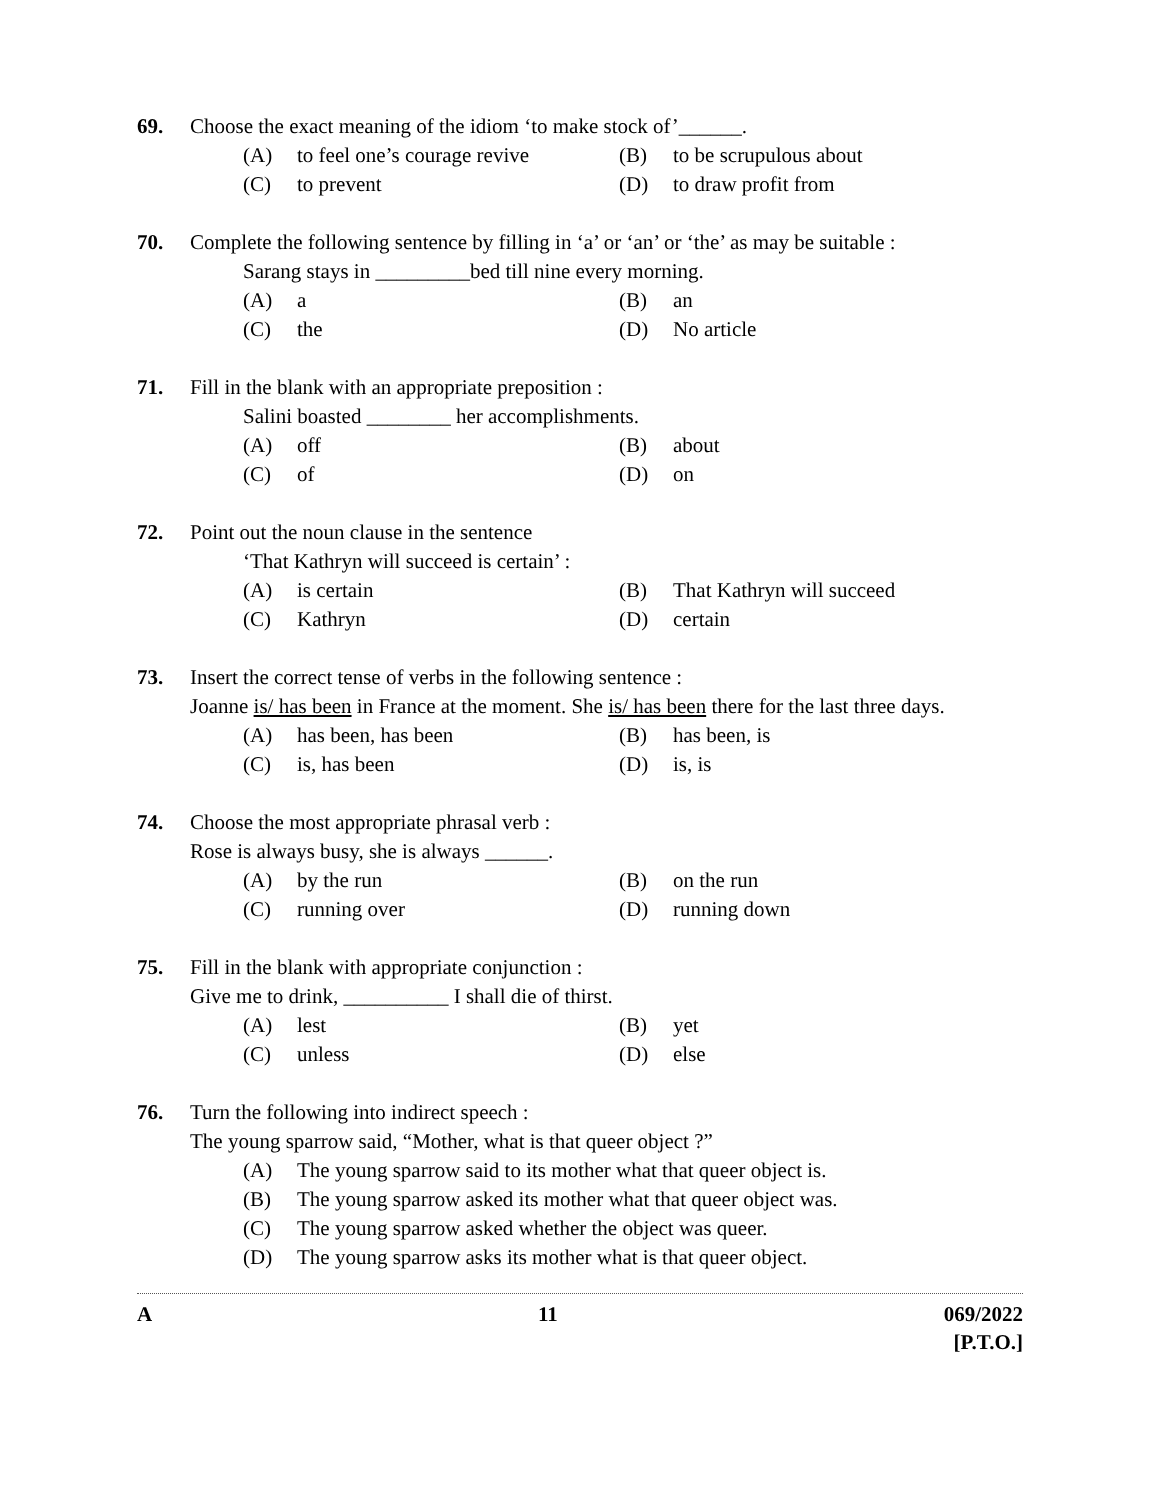69. Choose the exact meaning of the idiom ‘to make stock of’______.
(A) to feel one’s courage revive
(B) to be scrupulous about
(C) to prevent
(D) to draw profit from
70. Complete the following sentence by filling in ‘a’ or ‘an’ or ‘the’ as may be suitable :
Sarang stays in _________bed till nine every morning.
(A) a
(B) an
(C) the
(D) No article
71. Fill in the blank with an appropriate preposition :
Salini boasted ________ her accomplishments.
(A) off
(B) about
(C) of
(D) on
72. Point out the noun clause in the sentence
‘That Kathryn will succeed is certain’ :
(A) is certain
(B) That Kathryn will succeed
(C) Kathryn
(D) certain
73. Insert the correct tense of verbs in the following sentence :
Joanne is/ has been in France at the moment. She is/ has been there for the last three days.
(A) has been, has been
(B) has been, is
(C) is, has been
(D) is, is
74. Choose the most appropriate phrasal verb :
Rose is always busy, she is always ______.
(A) by the run
(B) on the run
(C) running over
(D) running down
75. Fill in the blank with appropriate conjunction :
Give me to drink, __________ I shall die of thirst.
(A) lest
(B) yet
(C) unless
(D) else
76. Turn the following into indirect speech :
The young sparrow said, “Mother, what is that queer object ?”
(A) The young sparrow said to its mother what that queer object is.
(B) The young sparrow asked its mother what that queer object was.
(C) The young sparrow asked whether the object was queer.
(D) The young sparrow asks its mother what is that queer object.
A 11 069/2022
[P.T.O.]